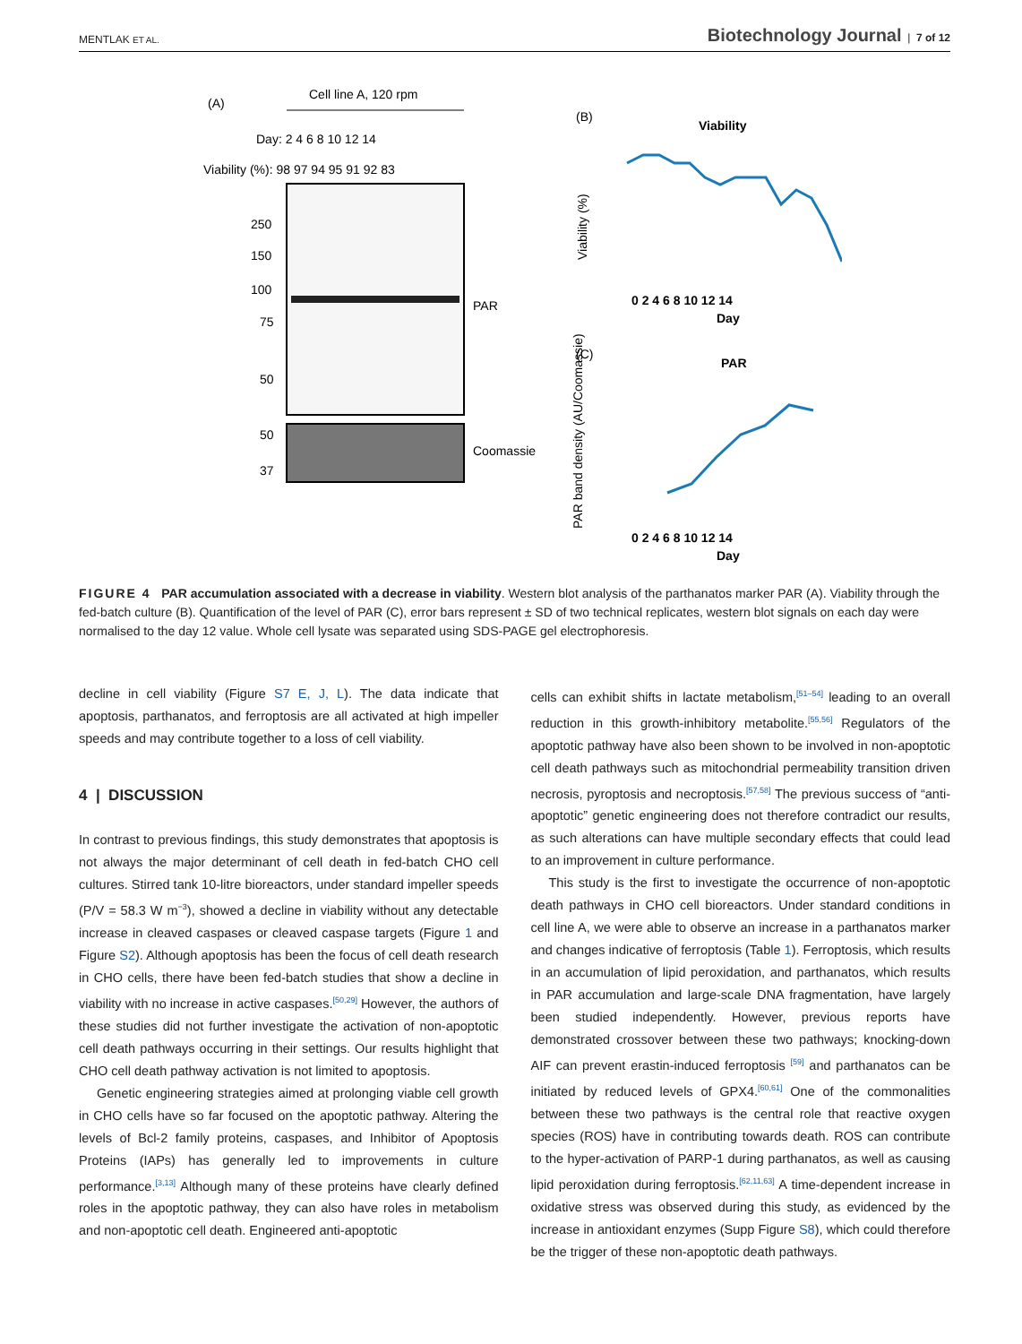MENTLAK ET AL. Biotechnology Journal | 7 of 12
(A)
Cell line A, 120 rpm
Day: 2 4 6 8 10 12 14
Viability (%): 98 97 94 95 91 92 83
250
150
100
75
50
PAR
50
37
Coomassie
(B)
Viability
Viability (%)
0 2 4 6 8 10 12 14
Day
(C)
PAR
PAR band density (AU/Coomassie)
0 2 4 6 8 10 12 14
Day
FIGURE 4 PAR accumulation associated with a decrease in viability. Western blot analysis of the parthanatos marker PAR (A). Viability through the fed-batch culture (B). Quantification of the level of PAR (C), error bars represent ± SD of two technical replicates, western blot signals on each day were normalised to the day 12 value. Whole cell lysate was separated using SDS-PAGE gel electrophoresis.
decline in cell viability (Figure S7 E, J, L). The data indicate that apoptosis, parthanatos, and ferroptosis are all activated at high impeller speeds and may contribute together to a loss of cell viability.
4 | DISCUSSION
In contrast to previous findings, this study demonstrates that apoptosis is not always the major determinant of cell death in fed-batch CHO cell cultures. Stirred tank 10-litre bioreactors, under standard impeller speeds (P/V = 58.3 W m<sup>−3</sup>), showed a decline in viability without any detectable increase in cleaved caspases or cleaved caspase targets (Figure 1 and Figure S2). Although apoptosis has been the focus of cell death research in CHO cells, there have been fed-batch studies that show a decline in viability with no increase in active caspases.<sup>[50,29]</sup> However, the authors of these studies did not further investigate the activation of non-apoptotic cell death pathways occurring in their settings. Our results highlight that CHO cell death pathway activation is not limited to apoptosis.
Genetic engineering strategies aimed at prolonging viable cell growth in CHO cells have so far focused on the apoptotic pathway. Altering the levels of Bcl-2 family proteins, caspases, and Inhibitor of Apoptosis Proteins (IAPs) has generally led to improvements in culture performance.<sup>[3,13]</sup> Although many of these proteins have clearly defined roles in the apoptotic pathway, they can also have roles in metabolism and non-apoptotic cell death. Engineered anti-apoptotic
cells can exhibit shifts in lactate metabolism,<sup>[51–54]</sup> leading to an overall reduction in this growth-inhibitory metabolite.<sup>[55,56]</sup> Regulators of the apoptotic pathway have also been shown to be involved in non-apoptotic cell death pathways such as mitochondrial permeability transition driven necrosis, pyroptosis and necroptosis.<sup>[57,58]</sup> The previous success of “anti-apoptotic” genetic engineering does not therefore contradict our results, as such alterations can have multiple secondary effects that could lead to an improvement in culture performance.
This study is the first to investigate the occurrence of non-apoptotic death pathways in CHO cell bioreactors. Under standard conditions in cell line A, we were able to observe an increase in a parthanatos marker and changes indicative of ferroptosis (Table 1). Ferroptosis, which results in an accumulation of lipid peroxidation, and parthanatos, which results in PAR accumulation and large-scale DNA fragmentation, have largely been studied independently. However, previous reports have demonstrated crossover between these two pathways; knocking-down AIF can prevent erastin-induced ferroptosis <sup>[59]</sup> and parthanatos can be initiated by reduced levels of GPX4.<sup>[60,61]</sup> One of the commonalities between these two pathways is the central role that reactive oxygen species (ROS) have in contributing towards death. ROS can contribute to the hyper-activation of PARP-1 during parthanatos, as well as causing lipid peroxidation during ferroptosis.<sup>[62,11,63]</sup> A time-dependent increase in oxidative stress was observed during this study, as evidenced by the increase in antioxidant enzymes (Supp Figure S8), which could therefore be the trigger of these non-apoptotic death pathways.